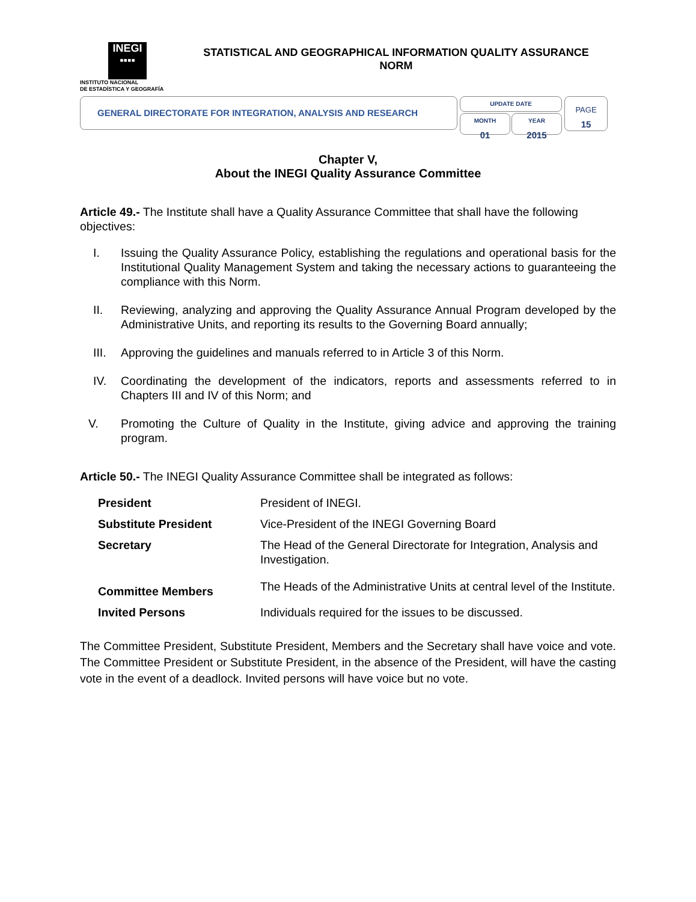INEGI
▪▪▪▪
INSTITUTO NACIONAL
DE ESTADÍSTICA Y GEOGRAFÍA
STATISTICAL AND GEOGRAPHICAL INFORMATION QUALITY ASSURANCE
NORM
GENERAL DIRECTORATE FOR INTEGRATION, ANALYSIS AND RESEARCH
UPDATE DATE
MONTH
01
YEAR
2015
PAGE
15
Chapter V,
About the INEGI Quality Assurance Committee
Article 49.- The Institute shall have a Quality Assurance Committee that shall have the following objectives:
I. Issuing the Quality Assurance Policy, establishing the regulations and operational basis for the Institutional Quality Management System and taking the necessary actions to guaranteeing the compliance with this Norm.
II. Reviewing, analyzing and approving the Quality Assurance Annual Program developed by the Administrative Units, and reporting its results to the Governing Board annually;
III. Approving the guidelines and manuals referred to in Article 3 of this Norm.
IV. Coordinating the development of the indicators, reports and assessments referred to in Chapters III and IV of this Norm; and
V. Promoting the Culture of Quality in the Institute, giving advice and approving the training program.
Article 50.- The INEGI Quality Assurance Committee shall be integrated as follows:
| President | President of INEGI. |
| Substitute President | Vice-President of the INEGI Governing Board |
| Secretary | The Head of the General Directorate for Integration, Analysis and Investigation. |
| Committee Members | The Heads of the Administrative Units at central level of the Institute. |
| Invited Persons | Individuals required for the issues to be discussed. |
The Committee President, Substitute President, Members and the Secretary shall have voice and vote. The Committee President or Substitute President, in the absence of the President, will have the casting vote in the event of a deadlock. Invited persons will have voice but no vote.